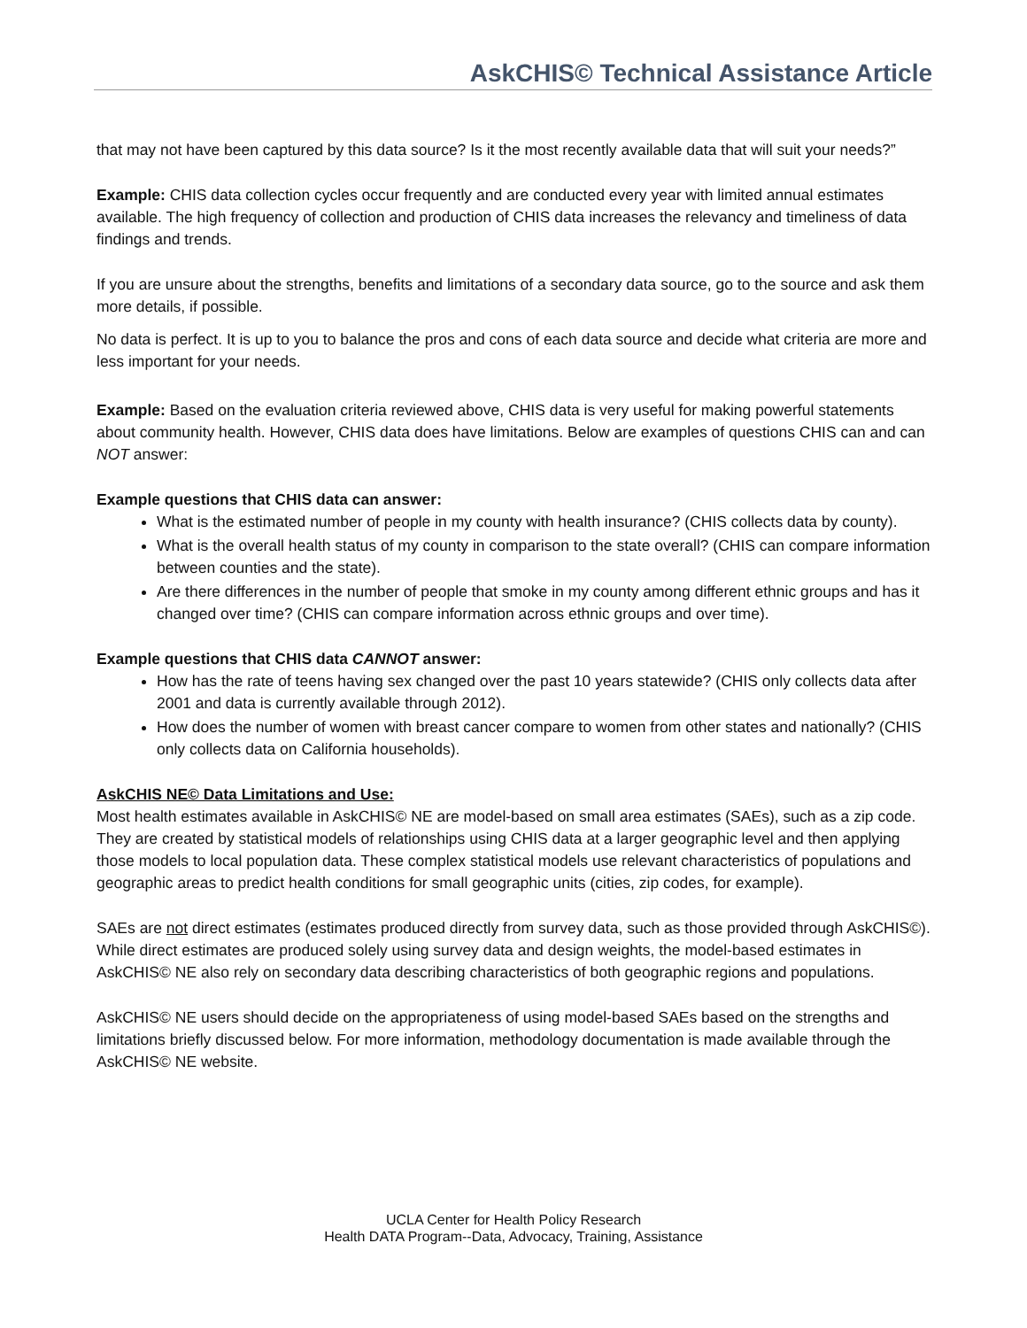AskCHIS© Technical Assistance Article
that may not have been captured by this data source? Is it the most recently available data that will suit your needs?”
Example: CHIS data collection cycles occur frequently and are conducted every year with limited annual estimates available. The high frequency of collection and production of CHIS data increases the relevancy and timeliness of data findings and trends.
If you are unsure about the strengths, benefits and limitations of a secondary data source, go to the source and ask them more details, if possible.
No data is perfect. It is up to you to balance the pros and cons of each data source and decide what criteria are more and less important for your needs.
Example: Based on the evaluation criteria reviewed above, CHIS data is very useful for making powerful statements about community health. However, CHIS data does have limitations. Below are examples of questions CHIS can and can NOT answer:
Example questions that CHIS data can answer:
What is the estimated number of people in my county with health insurance? (CHIS collects data by county).
What is the overall health status of my county in comparison to the state overall? (CHIS can compare information between counties and the state).
Are there differences in the number of people that smoke in my county among different ethnic groups and has it changed over time? (CHIS can compare information across ethnic groups and over time).
Example questions that CHIS data CANNOT answer:
How has the rate of teens having sex changed over the past 10 years statewide? (CHIS only collects data after 2001 and data is currently available through 2012).
How does the number of women with breast cancer compare to women from other states and nationally? (CHIS only collects data on California households).
AskCHIS NE© Data Limitations and Use:
Most health estimates available in AskCHIS© NE are model-based on small area estimates (SAEs), such as a zip code. They are created by statistical models of relationships using CHIS data at a larger geographic level and then applying those models to local population data. These complex statistical models use relevant characteristics of populations and geographic areas to predict health conditions for small geographic units (cities, zip codes, for example).
SAEs are not direct estimates (estimates produced directly from survey data, such as those provided through AskCHIS©). While direct estimates are produced solely using survey data and design weights, the model-based estimates in AskCHIS© NE also rely on secondary data describing characteristics of both geographic regions and populations.
AskCHIS© NE users should decide on the appropriateness of using model-based SAEs based on the strengths and limitations briefly discussed below. For more information, methodology documentation is made available through the AskCHIS© NE website.
UCLA Center for Health Policy Research
Health DATA Program--Data, Advocacy, Training, Assistance